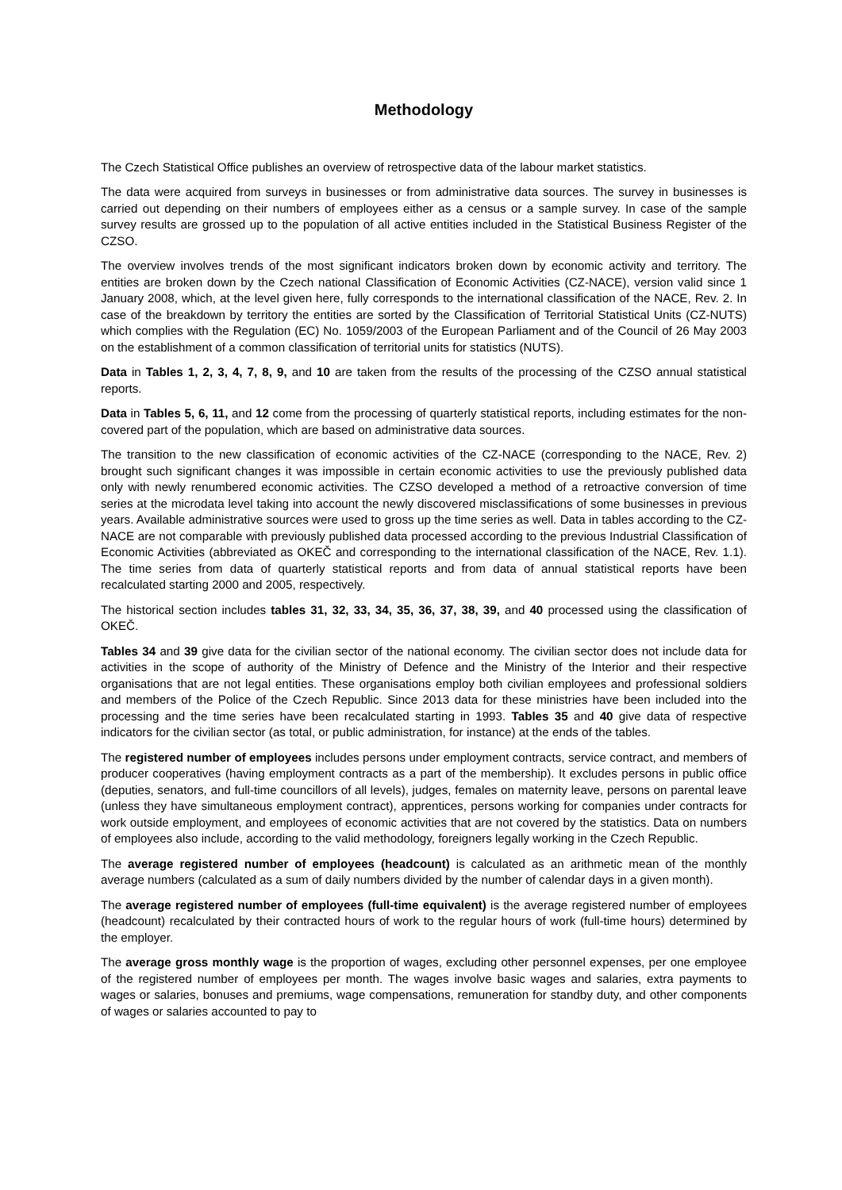Methodology
The Czech Statistical Office publishes an overview of retrospective data of the labour market statistics.
The data were acquired from surveys in businesses or from administrative data sources. The survey in businesses is carried out depending on their numbers of employees either as a census or a sample survey. In case of the sample survey results are grossed up to the population of all active entities included in the Statistical Business Register of the CZSO.
The overview involves trends of the most significant indicators broken down by economic activity and territory. The entities are broken down by the Czech national Classification of Economic Activities (CZ-NACE), version valid since 1 January 2008, which, at the level given here, fully corresponds to the international classification of the NACE, Rev. 2. In case of the breakdown by territory the entities are sorted by the Classification of Territorial Statistical Units (CZ-NUTS) which complies with the Regulation (EC) No. 1059/2003 of the European Parliament and of the Council of 26 May 2003 on the establishment of a common classification of territorial units for statistics (NUTS).
Data in Tables 1, 2, 3, 4, 7, 8, 9, and 10 are taken from the results of the processing of the CZSO annual statistical reports.
Data in Tables 5, 6, 11, and 12 come from the processing of quarterly statistical reports, including estimates for the non-covered part of the population, which are based on administrative data sources.
The transition to the new classification of economic activities of the CZ-NACE (corresponding to the NACE, Rev. 2) brought such significant changes it was impossible in certain economic activities to use the previously published data only with newly renumbered economic activities. The CZSO developed a method of a retroactive conversion of time series at the microdata level taking into account the newly discovered misclassifications of some businesses in previous years. Available administrative sources were used to gross up the time series as well. Data in tables according to the CZ-NACE are not comparable with previously published data processed according to the previous Industrial Classification of Economic Activities (abbreviated as OKEČ and corresponding to the international classification of the NACE, Rev. 1.1). The time series from data of quarterly statistical reports and from data of annual statistical reports have been recalculated starting 2000 and 2005, respectively.
The historical section includes tables 31, 32, 33, 34, 35, 36, 37, 38, 39, and 40 processed using the classification of OKEČ.
Tables 34 and 39 give data for the civilian sector of the national economy. The civilian sector does not include data for activities in the scope of authority of the Ministry of Defence and the Ministry of the Interior and their respective organisations that are not legal entities. These organisations employ both civilian employees and professional soldiers and members of the Police of the Czech Republic. Since 2013 data for these ministries have been included into the processing and the time series have been recalculated starting in 1993. Tables 35 and 40 give data of respective indicators for the civilian sector (as total, or public administration, for instance) at the ends of the tables.
The registered number of employees includes persons under employment contracts, service contract, and members of producer cooperatives (having employment contracts as a part of the membership). It excludes persons in public office (deputies, senators, and full-time councillors of all levels), judges, females on maternity leave, persons on parental leave (unless they have simultaneous employment contract), apprentices, persons working for companies under contracts for work outside employment, and employees of economic activities that are not covered by the statistics. Data on numbers of employees also include, according to the valid methodology, foreigners legally working in the Czech Republic.
The average registered number of employees (headcount) is calculated as an arithmetic mean of the monthly average numbers (calculated as a sum of daily numbers divided by the number of calendar days in a given month).
The average registered number of employees (full-time equivalent) is the average registered number of employees (headcount) recalculated by their contracted hours of work to the regular hours of work (full-time hours) determined by the employer.
The average gross monthly wage is the proportion of wages, excluding other personnel expenses, per one employee of the registered number of employees per month. The wages involve basic wages and salaries, extra payments to wages or salaries, bonuses and premiums, wage compensations, remuneration for standby duty, and other components of wages or salaries accounted to pay to